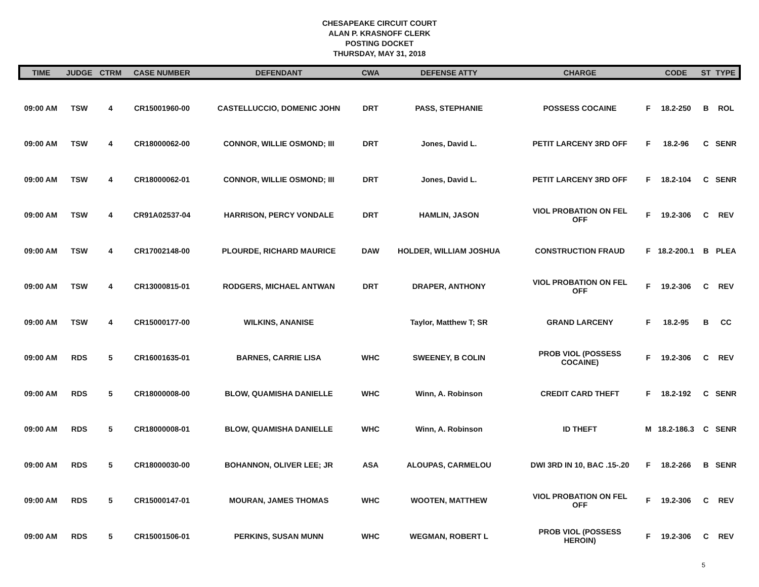CHESAPEAKE CIRCUIT COURT
ALAN P. KRASNOFF CLERK
POSTING DOCKET
THURSDAY, MAY 31, 2018
| TIME | JUDGE | CTRM | CASE NUMBER | DEFENDANT | CWA | DEFENSE ATTY | CHARGE | | CODE | ST | TYPE |
| --- | --- | --- | --- | --- | --- | --- | --- | --- | --- | --- | --- |
| 09:00 AM | TSW | 4 | CR15001960-00 | CASTELLUCCIO, DOMENIC JOHN | DRT | PASS, STEPHANIE | POSSESS COCAINE | F | 18.2-250 | B | ROL |
| 09:00 AM | TSW | 4 | CR18000062-00 | CONNOR, WILLIE OSMOND; III | DRT | Jones, David L. | PETIT LARCENY 3RD OFF | F | 18.2-96 | C | SENR |
| 09:00 AM | TSW | 4 | CR18000062-01 | CONNOR, WILLIE OSMOND; III | DRT | Jones, David L. | PETIT LARCENY 3RD OFF | F | 18.2-104 | C | SENR |
| 09:00 AM | TSW | 4 | CR91A02537-04 | HARRISON, PERCY VONDALE | DRT | HAMLIN, JASON | VIOL PROBATION ON FEL OFF | F | 19.2-306 | C | REV |
| 09:00 AM | TSW | 4 | CR17002148-00 | PLOURDE, RICHARD MAURICE | DAW | HOLDER, WILLIAM JOSHUA | CONSTRUCTION FRAUD | F | 18.2-200.1 | B | PLEA |
| 09:00 AM | TSW | 4 | CR13000815-01 | RODGERS, MICHAEL ANTWAN | DRT | DRAPER, ANTHONY | VIOL PROBATION ON FEL OFF | F | 19.2-306 | C | REV |
| 09:00 AM | TSW | 4 | CR15000177-00 | WILKINS, ANANISE | | Taylor, Matthew T; SR | GRAND LARCENY | F | 18.2-95 | B | CC |
| 09:00 AM | RDS | 5 | CR16001635-01 | BARNES, CARRIE LISA | WHC | SWEENEY, B COLIN | PROB VIOL (POSSESS COCAINE) | F | 19.2-306 | C | REV |
| 09:00 AM | RDS | 5 | CR18000008-00 | BLOW, QUAMISHA DANIELLE | WHC | Winn, A. Robinson | CREDIT CARD THEFT | F | 18.2-192 | C | SENR |
| 09:00 AM | RDS | 5 | CR18000008-01 | BLOW, QUAMISHA DANIELLE | WHC | Winn, A. Robinson | ID THEFT | M | 18.2-186.3 | C | SENR |
| 09:00 AM | RDS | 5 | CR18000030-00 | BOHANNON, OLIVER LEE; JR | ASA | ALOUPAS, CARMELOU | DWI 3RD IN 10, BAC .15-.20 | F | 18.2-266 | B | SENR |
| 09:00 AM | RDS | 5 | CR15000147-01 | MOURAN, JAMES THOMAS | WHC | WOOTEN, MATTHEW | VIOL PROBATION ON FEL OFF | F | 19.2-306 | C | REV |
| 09:00 AM | RDS | 5 | CR15001506-01 | PERKINS, SUSAN MUNN | WHC | WEGMAN, ROBERT L | PROB VIOL (POSSESS HEROIN) | F | 19.2-306 | C | REV |
5